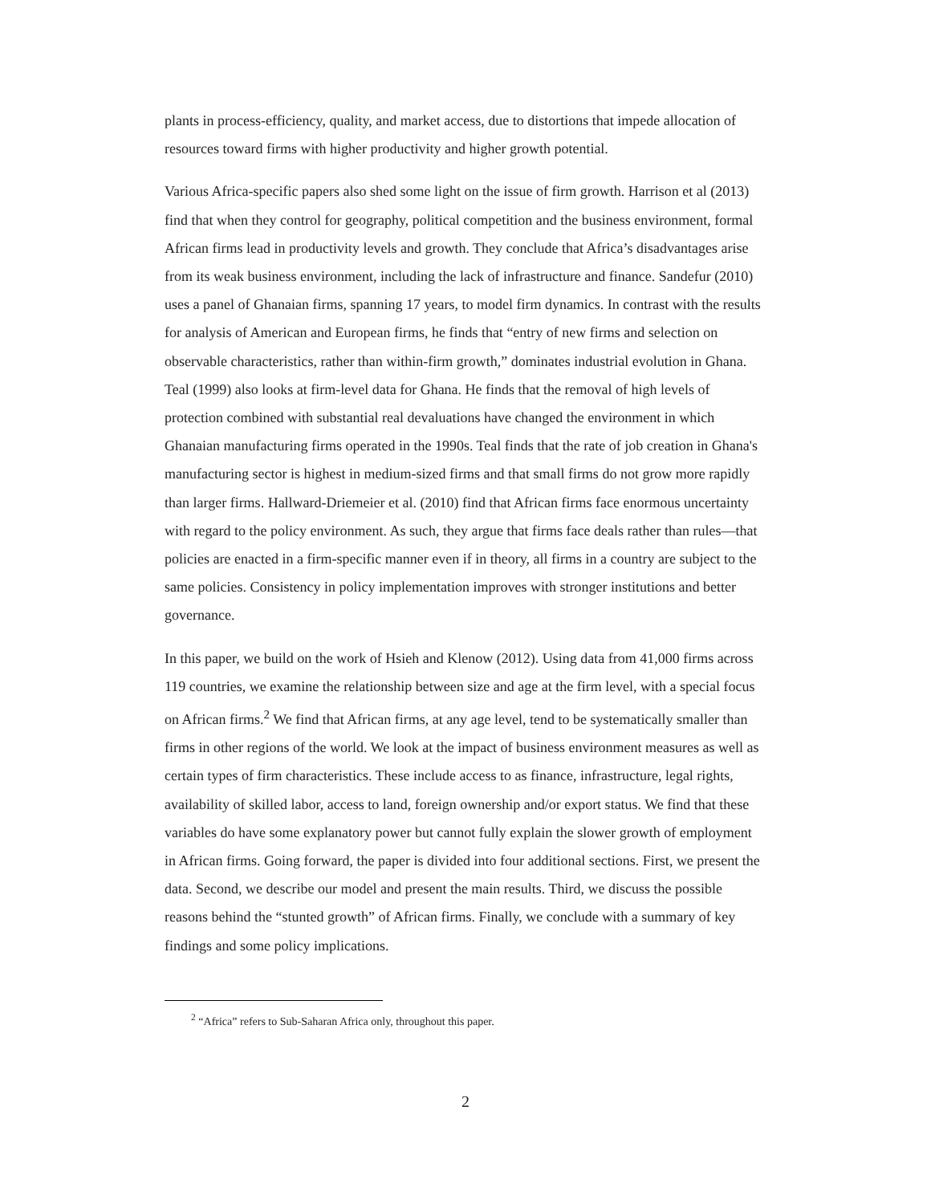plants in process-efficiency, quality, and market access, due to distortions that impede allocation of resources toward firms with higher productivity and higher growth potential.
Various Africa-specific papers also shed some light on the issue of firm growth. Harrison et al (2013) find that when they control for geography, political competition and the business environment, formal African firms lead in productivity levels and growth. They conclude that Africa’s disadvantages arise from its weak business environment, including the lack of infrastructure and finance. Sandefur (2010) uses a panel of Ghanaian firms, spanning 17 years, to model firm dynamics. In contrast with the results for analysis of American and European firms, he finds that “entry of new firms and selection on observable characteristics, rather than within-firm growth,” dominates industrial evolution in Ghana. Teal (1999) also looks at firm-level data for Ghana. He finds that the removal of high levels of protection combined with substantial real devaluations have changed the environment in which Ghanaian manufacturing firms operated in the 1990s. Teal finds that the rate of job creation in Ghana's manufacturing sector is highest in medium-sized firms and that small firms do not grow more rapidly than larger firms. Hallward-Driemeier et al. (2010) find that African firms face enormous uncertainty with regard to the policy environment. As such, they argue that firms face deals rather than rules—that policies are enacted in a firm-specific manner even if in theory, all firms in a country are subject to the same policies. Consistency in policy implementation improves with stronger institutions and better governance.
In this paper, we build on the work of Hsieh and Klenow (2012). Using data from 41,000 firms across 119 countries, we examine the relationship between size and age at the firm level, with a special focus on African firms.<sup>2</sup> We find that African firms, at any age level, tend to be systematically smaller than firms in other regions of the world. We look at the impact of business environment measures as well as certain types of firm characteristics. These include access to as finance, infrastructure, legal rights, availability of skilled labor, access to land, foreign ownership and/or export status. We find that these variables do have some explanatory power but cannot fully explain the slower growth of employment in African firms. Going forward, the paper is divided into four additional sections. First, we present the data. Second, we describe our model and present the main results. Third, we discuss the possible reasons behind the “stunted growth” of African firms. Finally, we conclude with a summary of key findings and some policy implications.
<sup>2</sup> “Africa” refers to Sub-Saharan Africa only, throughout this paper.
2